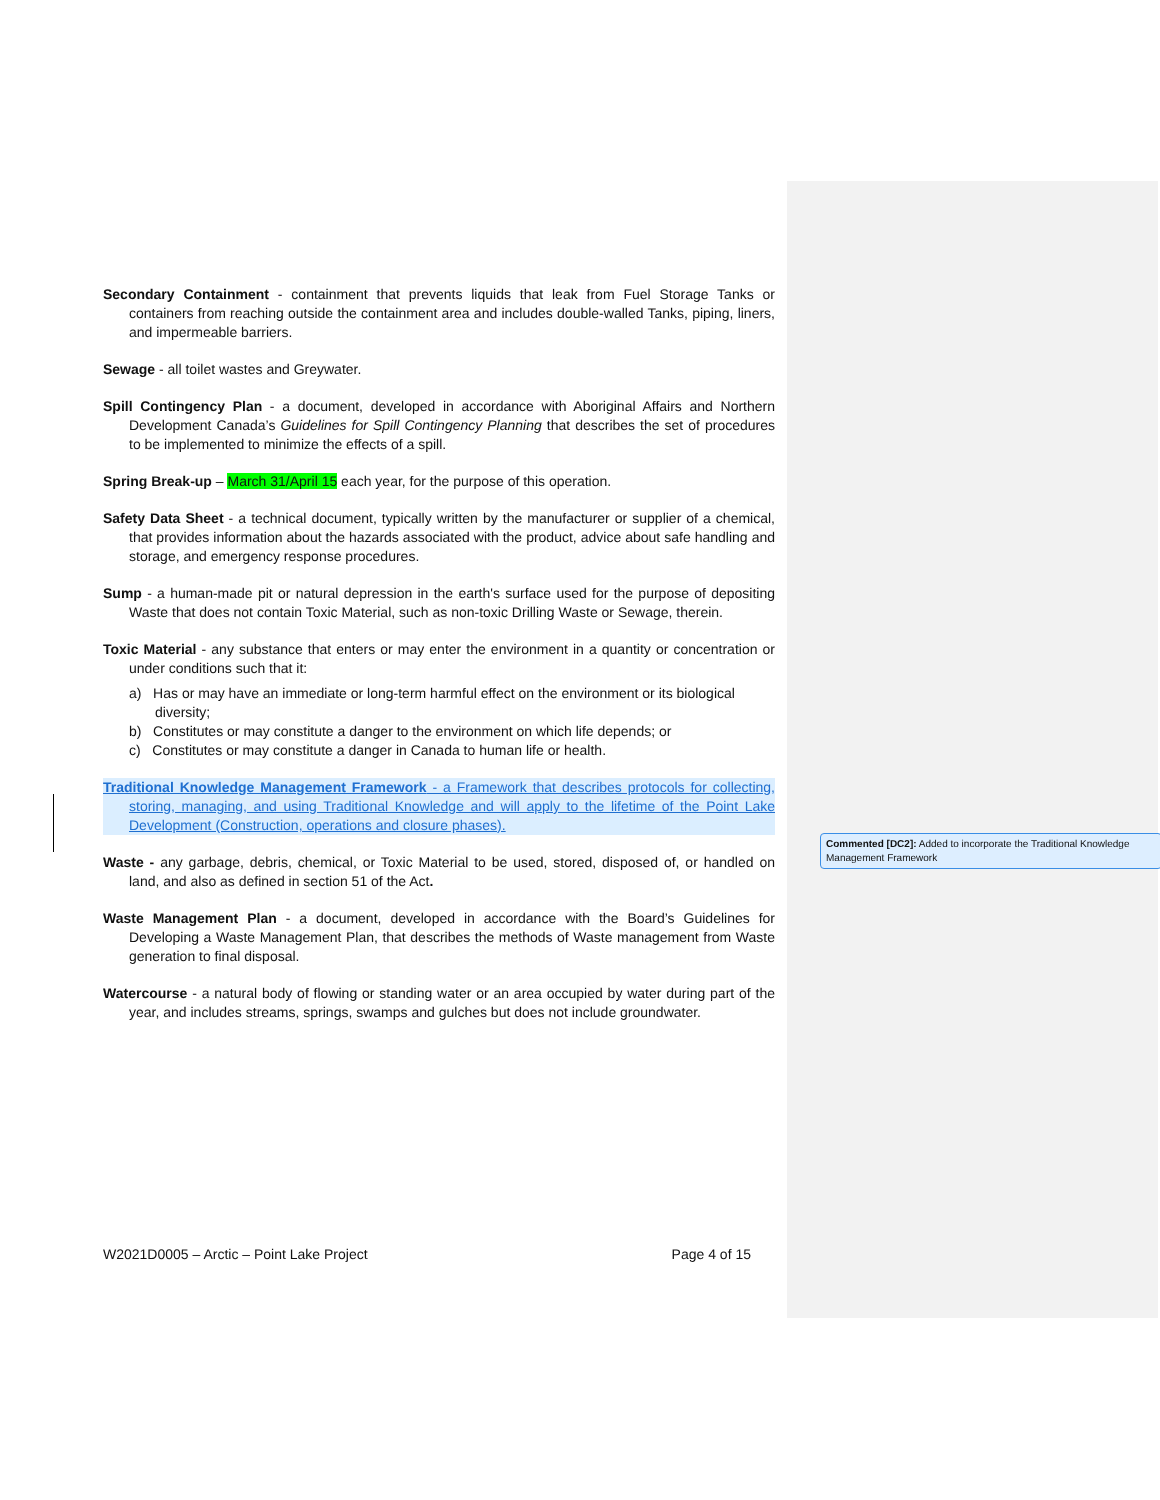Secondary Containment - containment that prevents liquids that leak from Fuel Storage Tanks or containers from reaching outside the containment area and includes double-walled Tanks, piping, liners, and impermeable barriers.
Sewage - all toilet wastes and Greywater.
Spill Contingency Plan - a document, developed in accordance with Aboriginal Affairs and Northern Development Canada’s Guidelines for Spill Contingency Planning that describes the set of procedures to be implemented to minimize the effects of a spill.
Spring Break-up – March 31/April 15 each year, for the purpose of this operation.
Safety Data Sheet - a technical document, typically written by the manufacturer or supplier of a chemical, that provides information about the hazards associated with the product, advice about safe handling and storage, and emergency response procedures.
Sump - a human-made pit or natural depression in the earth's surface used for the purpose of depositing Waste that does not contain Toxic Material, such as non-toxic Drilling Waste or Sewage, therein.
Toxic Material - any substance that enters or may enter the environment in a quantity or concentration or under conditions such that it:
a) Has or may have an immediate or long-term harmful effect on the environment or its biological diversity;
b) Constitutes or may constitute a danger to the environment on which life depends; or
c) Constitutes or may constitute a danger in Canada to human life or health.
Traditional Knowledge Management Framework - a Framework that describes protocols for collecting, storing, managing, and using Traditional Knowledge and will apply to the lifetime of the Point Lake Development (Construction, operations and closure phases).
Waste - any garbage, debris, chemical, or Toxic Material to be used, stored, disposed of, or handled on land, and also as defined in section 51 of the Act.
Waste Management Plan - a document, developed in accordance with the Board’s Guidelines for Developing a Waste Management Plan, that describes the methods of Waste management from Waste generation to final disposal.
Watercourse - a natural body of flowing or standing water or an area occupied by water during part of the year, and includes streams, springs, swamps and gulches but does not include groundwater.
Commented [DC2]: Added to incorporate the Traditional Knowledge Management Framework
W2021D0005 – Arctic – Point Lake Project Page 4 of 15